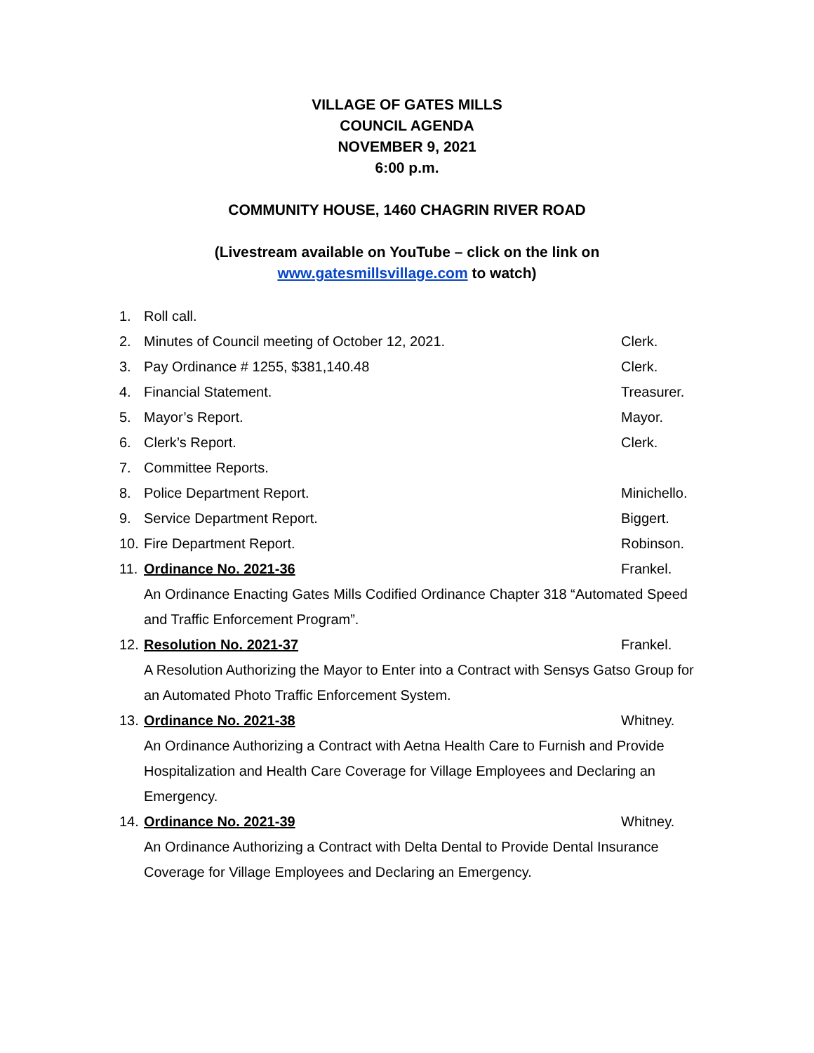VILLAGE OF GATES MILLS
COUNCIL AGENDA
NOVEMBER 9, 2021
6:00 p.m.
COMMUNITY HOUSE, 1460 CHAGRIN RIVER ROAD
(Livestream available on YouTube – click on the link on
www.gatesmillsvillage.com to watch)
1. Roll call.
2. Minutes of Council meeting of October 12, 2021. Clerk.
3. Pay Ordinance # 1255, $381,140.48 Clerk.
4. Financial Statement. Treasurer.
5. Mayor’s Report. Mayor.
6. Clerk’s Report. Clerk.
7. Committee Reports.
8. Police Department Report. Minichello.
9. Service Department Report. Biggert.
10. Fire Department Report. Robinson.
11. Ordinance No. 2021-36 Frankel.
An Ordinance Enacting Gates Mills Codified Ordinance Chapter 318 “Automated Speed and Traffic Enforcement Program”.
12. Resolution No. 2021-37 Frankel.
A Resolution Authorizing the Mayor to Enter into a Contract with Sensys Gatso Group for an Automated Photo Traffic Enforcement System.
13. Ordinance No. 2021-38 Whitney.
An Ordinance Authorizing a Contract with Aetna Health Care to Furnish and Provide Hospitalization and Health Care Coverage for Village Employees and Declaring an Emergency.
14. Ordinance No. 2021-39 Whitney.
An Ordinance Authorizing a Contract with Delta Dental to Provide Dental Insurance Coverage for Village Employees and Declaring an Emergency.